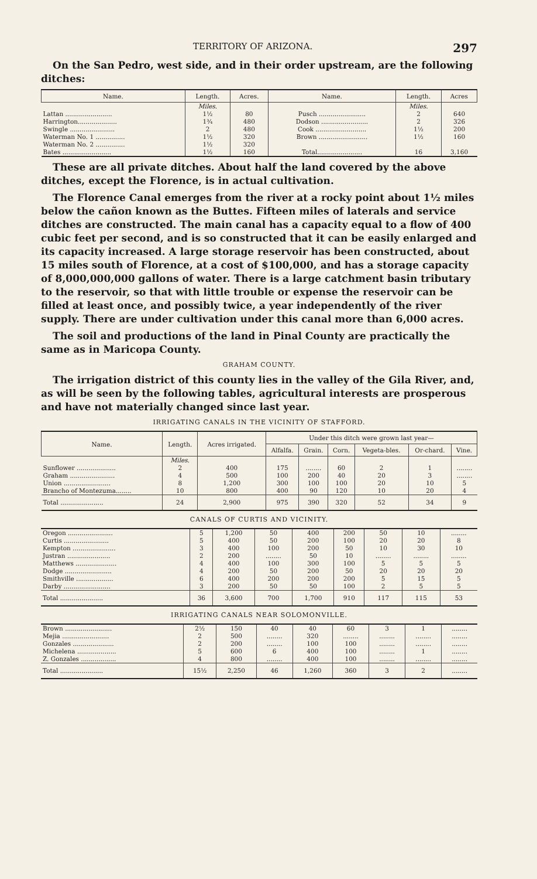TERRITORY OF ARIZONA. 297
On the San Pedro, west side, and in their order upstream, are the following ditches:
| Name. | Length. | Acres. | Name. | Length. | Acres |
| --- | --- | --- | --- | --- | --- |
| | Miles. | | | Miles. | |
| Lattan ........................ | 1½ | 80 | Pusch ........................ | 2 | 640 |
| Harrington.................... | 1¾ | 480 | Dodson ........................ | 2 | 326 |
| Swingle ....................... | 2 | 480 | Cook .......................... | 1½ | 200 |
| Waterman No. 1 ............... | 1½ | 320 | Brown ......................... | 1½ | 160 |
| Waterman No. 2 ............... | 1½ | 320 | | | |
| Bates ......................... | 1½ | 160 | Total....................... | 16 | 3,160 |
These are all private ditches. About half the land covered by the above ditches, except the Florence, is in actual cultivation.
The Florence Canal emerges from the river at a rocky point about 1½ miles below the cañon known as the Buttes. Fifteen miles of laterals and service ditches are constructed. The main canal has a capacity equal to a flow of 400 cubic feet per second, and is so constructed that it can be easily enlarged and its capacity increased. A large storage reservoir has been constructed, about 15 miles south of Florence, at a cost of $100,000, and has a storage capacity of 8,000,000,000 gallons of water. There is a large catchment basin tributary to the reservoir, so that with little trouble or expense the reservoir can be filled at least once, and possibly twice, a year independently of the river supply. There are under cultivation under this canal more than 6,000 acres.
The soil and productions of the land in Pinal County are practically the same as in Maricopa County.
GRAHAM COUNTY.
The irrigation district of this county lies in the valley of the Gila River, and, as will be seen by the following tables, agricultural interests are prosperous and have not materially changed since last year.
IRRIGATING CANALS IN THE VICINITY OF STAFFORD.
| Name. | Length. | Acres irrigated. | Under this ditch were grown last year— | | | | | |
| --- | --- | --- | --- | --- | --- | --- | --- | --- |
| | | | Alfalfa. | Grain. | Corn. | Vegeta-bles. | Or-chard. | Vine. |
| | Miles. | | | | | | | |
| Sunflower .................... | 2 | 400 | 175 | ........ | 60 | 2 | 1 | ........ |
| Graham ....................... | 4 | 500 | 100 | 200 | 40 | 20 | 3 | ........ |
| Union ........................ | 8 | 1,200 | 300 | 100 | 100 | 20 | 10 | 5 |
| Brancho of Montezuma........ | 10 | 800 | 400 | 90 | 120 | 10 | 20 | 4 |
| Total ...................... | 24 | 2,900 | 975 | 390 | 320 | 52 | 34 | 9 |
CANALS OF CURTIS AND VICINITY.
| Oregon ....................... | 5 | 1,200 | 50 | 400 | 200 | 50 | 10 | ........ |
| Curtis ....................... | 5 | 400 | 50 | 200 | 100 | 20 | 20 | 8 |
| Kempton ...................... | 3 | 400 | 100 | 200 | 50 | 10 | 30 | 10 |
| Justran ...................... | 2 | 200 | ........ | 50 | 10 | ........ | ........ | ........ |
| Matthews ..................... | 4 | 400 | 100 | 300 | 100 | 5 | 5 | 5 |
| Dodge ........................ | 4 | 200 | 50 | 200 | 50 | 20 | 20 | 20 |
| Smithville ................... | 6 | 400 | 200 | 200 | 200 | 5 | 15 | 5 |
| Darby ........................ | 3 | 200 | 50 | 50 | 100 | 2 | 5 | 5 |
| Total ...................... | 36 | 3,600 | 700 | 1,700 | 910 | 117 | 115 | 53 |
IRRIGATING CANALS NEAR SOLOMONVILLE.
| Brown ........................ | 2½ | 150 | 40 | 40 | 60 | 3 | 1 | ........ |
| Mejia ........................ | 2 | 500 | ........ | 320 | ........ | ........ | ........ | ........ |
| Gonzales ..................... | 2 | 200 | ........ | 100 | 100 | ........ | ........ | ........ |
| Michelena .................... | 5 | 600 | 6 | 400 | 100 | ........ | 1 | ........ |
| Z. Gonzales .................. | 4 | 800 | ........ | 400 | 100 | ........ | ........ | ........ |
| Total ...................... | 15½ | 2,250 | 46 | 1,260 | 360 | 3 | 2 | ........ |